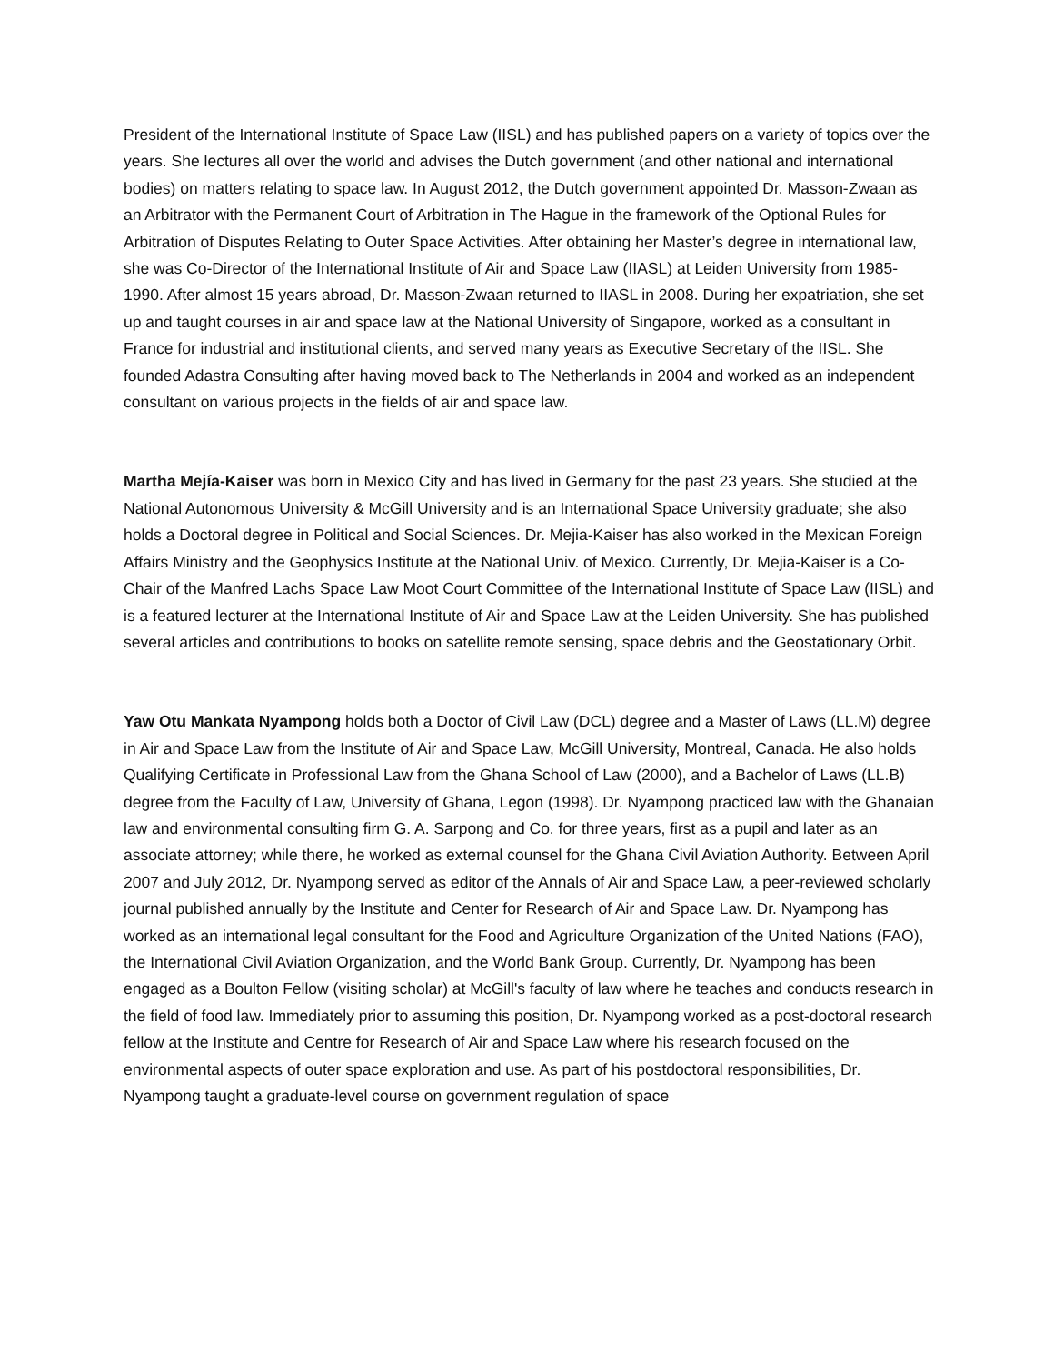President of the International Institute of Space Law (IISL) and has published papers on a variety of topics over the years. She lectures all over the world and advises the Dutch government (and other national and international bodies) on matters relating to space law. In August 2012, the Dutch government appointed Dr. Masson-Zwaan as an Arbitrator with the Permanent Court of Arbitration in The Hague in the framework of the Optional Rules for Arbitration of Disputes Relating to Outer Space Activities. After obtaining her Master’s degree in international law, she was Co-Director of the International Institute of Air and Space Law (IIASL) at Leiden University from 1985-1990. After almost 15 years abroad, Dr. Masson-Zwaan returned to IIASL in 2008. During her expatriation, she set up and taught courses in air and space law at the National University of Singapore, worked as a consultant in France for industrial and institutional clients, and served many years as Executive Secretary of the IISL. She founded Adastra Consulting after having moved back to The Netherlands in 2004 and worked as an independent consultant on various projects in the fields of air and space law.
Martha Mejía-Kaiser was born in Mexico City and has lived in Germany for the past 23 years. She studied at the National Autonomous University & McGill University and is an International Space University graduate; she also holds a Doctoral degree in Political and Social Sciences. Dr. Mejia-Kaiser has also worked in the Mexican Foreign Affairs Ministry and the Geophysics Institute at the National Univ. of Mexico. Currently, Dr. Mejia-Kaiser is a Co-Chair of the Manfred Lachs Space Law Moot Court Committee of the International Institute of Space Law (IISL) and is a featured lecturer at the International Institute of Air and Space Law at the Leiden University. She has published several articles and contributions to books on satellite remote sensing, space debris and the Geostationary Orbit.
Yaw Otu Mankata Nyampong holds both a Doctor of Civil Law (DCL) degree and a Master of Laws (LL.M) degree in Air and Space Law from the Institute of Air and Space Law, McGill University, Montreal, Canada. He also holds Qualifying Certificate in Professional Law from the Ghana School of Law (2000), and a Bachelor of Laws (LL.B) degree from the Faculty of Law, University of Ghana, Legon (1998). Dr. Nyampong practiced law with the Ghanaian law and environmental consulting firm G. A. Sarpong and Co. for three years, first as a pupil and later as an associate attorney; while there, he worked as external counsel for the Ghana Civil Aviation Authority. Between April 2007 and July 2012, Dr. Nyampong served as editor of the Annals of Air and Space Law, a peer-reviewed scholarly journal published annually by the Institute and Center for Research of Air and Space Law. Dr. Nyampong has worked as an international legal consultant for the Food and Agriculture Organization of the United Nations (FAO), the International Civil Aviation Organization, and the World Bank Group. Currently, Dr. Nyampong has been engaged as a Boulton Fellow (visiting scholar) at McGill's faculty of law where he teaches and conducts research in the field of food law. Immediately prior to assuming this position, Dr. Nyampong worked as a post-doctoral research fellow at the Institute and Centre for Research of Air and Space Law where his research focused on the environmental aspects of outer space exploration and use. As part of his postdoctoral responsibilities, Dr. Nyampong taught a graduate-level course on government regulation of space